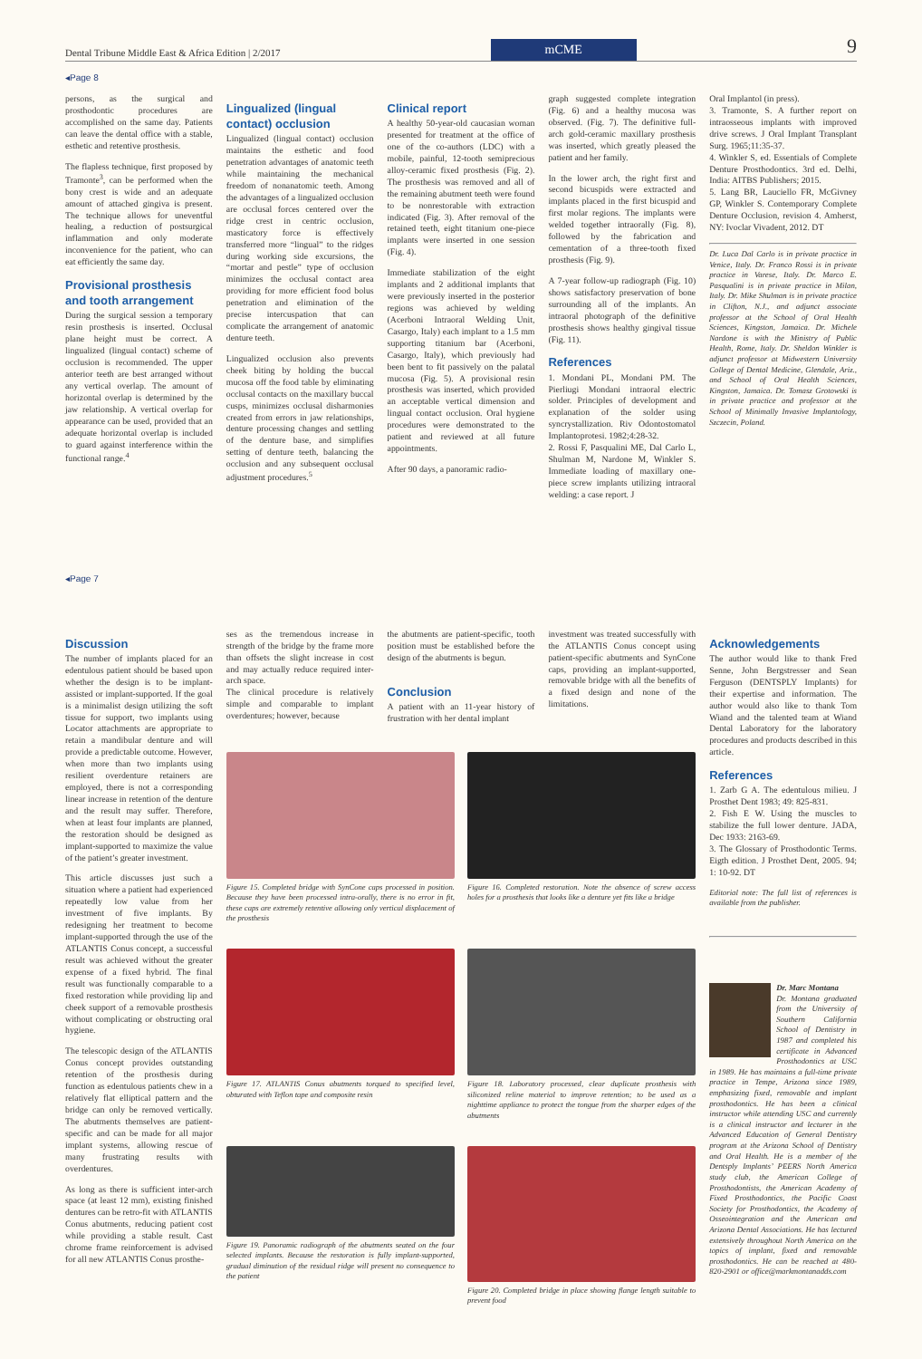Dental Tribune Middle East & Africa Edition | 2/2017 mCME 9
◂Page 8
persons, as the surgical and prosthodontic procedures are accomplished on the same day. Patients can leave the dental office with a stable, esthetic and retentive prosthesis.
The flapless technique, first proposed by Tramonte<sup>3</sup>, can be performed when the bony crest is wide and an adequate amount of attached gingiva is present. The technique allows for uneventful healing, a reduction of postsurgical inflammation and only moderate inconvenience for the patient, who can eat efficiently the same day.
Provisional prosthesis and tooth arrangement
During the surgical session a temporary resin prosthesis is inserted. Occlusal plane height must be correct. A lingualized (lingual contact) scheme of occlusion is recommended. The upper anterior teeth are best arranged without any vertical overlap. The amount of horizontal overlap is determined by the jaw relationship. A vertical overlap for appearance can be used, provided that an adequate horizontal overlap is included to guard against interference within the functional range.<sup>4</sup>
Lingualized (lingual contact) occlusion
Lingualized (lingual contact) occlusion maintains the esthetic and food penetration advantages of anatomic teeth while maintaining the mechanical freedom of nonanatomic teeth. Among the advantages of a lingualized occlusion are occlusal forces centered over the ridge crest in centric occlusion, masticatory force is effectively transferred more “lingual” to the ridges during working side excursions, the “mortar and pestle” type of occlusion minimizes the occlusal contact area providing for more efficient food bolus penetration and elimination of the precise intercuspation that can complicate the arrangement of anatomic denture teeth.
Lingualized occlusion also prevents cheek biting by holding the buccal mucosa off the food table by eliminating occlusal contacts on the maxillary buccal cusps, minimizes occlusal disharmonies created from errors in jaw relationships, denture processing changes and settling of the denture base, and simplifies setting of denture teeth, balancing the occlusion and any subsequent occlusal adjustment procedures.<sup>5</sup>
Clinical report
A healthy 50-year-old caucasian woman presented for treatment at the office of one of the co-authors (LDC) with a mobile, painful, 12-tooth semiprecious alloy-ceramic fixed prosthesis (Fig. 2). The prosthesis was removed and all of the remaining abutment teeth were found to be nonrestorable with extraction indicated (Fig. 3). After removal of the retained teeth, eight titanium one-piece implants were inserted in one session (Fig. 4).
Immediate stabilization of the eight implants and 2 additional implants that were previously inserted in the posterior regions was achieved by welding (Acerboni Intraoral Welding Unit, Casargo, Italy) each implant to a 1.5 mm supporting titanium bar (Acerboni, Casargo, Italy), which previously had been bent to fit passively on the palatal mucosa (Fig. 5). A provisional resin prosthesis was inserted, which provided an acceptable vertical dimension and lingual contact occlusion. Oral hygiene procedures were demonstrated to the patient and reviewed at all future appointments.
After 90 days, a panoramic radio-
graph suggested complete integration (Fig. 6) and a healthy mucosa was observed. (Fig. 7). The definitive full-arch gold-ceramic maxillary prosthesis was inserted, which greatly pleased the patient and her family.
In the lower arch, the right first and second bicuspids were extracted and implants placed in the first bicuspid and first molar regions. The implants were welded together intraorally (Fig. 8), followed by the fabrication and cementation of a three-tooth fixed prosthesis (Fig. 9).
A 7-year follow-up radiograph (Fig. 10) shows satisfactory preservation of bone surrounding all of the implants. An intraoral photograph of the definitive prosthesis shows healthy gingival tissue (Fig. 11).
References
1. Mondani PL, Mondani PM. The Pierliugi Mondani intraoral electric solder. Principles of development and explanation of the solder using syncrystallization. Riv Odontostomatol Implantoprotesi. 1982;4:28-32.
2. Rossi F, Pasqualini ME, Dal Carlo L, Shulman M, Nardone M, Winkler S. Immediate loading of maxillary one-piece screw implants utilizing intraoral welding: a case report. J
Oral Implantol (in press).
3. Tramonte, S. A further report on intraosseous implants with improved drive screws. J Oral Implant Transplant Surg. 1965;11:35-37.
4. Winkler S, ed. Essentials of Complete Denture Prosthodontics. 3rd ed. Delhi, India: AITBS Publishers; 2015.
5. Lang BR, Lauciello FR, McGivney GP, Winkler S. Contemporary Complete Denture Occlusion, revision 4. Amherst, NY: Ivoclar Vivadent, 2012. DT
Dr. Luca Dal Carlo is in private practice in Venice, Italy. Dr. Franco Rossi is in private practice in Varese, Italy. Dr. Marco E. Pasqualini is in private practice in Milan, Italy. Dr. Mike Shulman is in private practice in Clifton, N.J., and adjunct associate professor at the School of Oral Health Sciences, Kingston, Jamaica. Dr. Michele Nardone is with the Ministry of Public Health, Rome, Italy. Dr. Sheldon Winkler is adjunct professor at Midwestern University College of Dental Medicine, Glendale, Ariz., and School of Oral Health Sciences, Kingston, Jamaica. Dr. Tomasz Grotowski is in private practice and professor at the School of Minimally Invasive Implantology, Szczecin, Poland.
◂Page 7
Discussion
The number of implants placed for an edentulous patient should be based upon whether the design is to be implant-assisted or implant-supported. If the goal is a minimalist design utilizing the soft tissue for support, two implants using Locator attachments are appropriate to retain a mandibular denture and will provide a predictable outcome. However, when more than two implants using resilient overdenture retainers are employed, there is not a corresponding linear increase in retention of the denture and the result may suffer. Therefore, when at least four implants are planned, the restoration should be designed as implant-supported to maximize the value of the patient’s greater investment.
This article discusses just such a situation where a patient had experienced repeatedly low value from her investment of five implants. By redesigning her treatment to become implant-supported through the use of the ATLANTIS Conus concept, a successful result was achieved without the greater expense of a fixed hybrid. The final result was functionally comparable to a fixed restoration while providing lip and cheek support of a removable prosthesis without complicating or obstructing oral hygiene.
The telescopic design of the ATLANTIS Conus concept provides outstanding retention of the prosthesis during function as edentulous patients chew in a relatively flat elliptical pattern and the bridge can only be removed vertically. The abutments themselves are patient-specific and can be made for all major implant systems, allowing rescue of many frustrating results with overdentures.
As long as there is sufficient inter-arch space (at least 12 mm), existing finished dentures can be retro-fit with ATLANTIS Conus abutments, reducing patient cost while providing a stable result. Cast chrome frame reinforcement is advised for all new ATLANTIS Conus prosthe-
ses as the tremendous increase in strength of the bridge by the frame more than offsets the slight increase in cost and may actually reduce required inter-arch space.
The clinical procedure is relatively simple and comparable to implant overdentures; however, because
the abutments are patient-specific, tooth position must be established before the design of the abutments is begun.
investment was treated successfully with the ATLANTIS Conus concept using patient-specific abutments and SynCone caps, providing an implant-supported, removable bridge with all the benefits of a fixed design and none of the limitations.
Conclusion
A patient with an 11-year history of frustration with her dental implant
Figure 15. Completed bridge with SynCone caps processed in position. Because they have been processed intra-orally, there is no error in fit, these caps are extremely retentive allowing only vertical displacement of the prosthesis
Figure 16. Completed restoration. Note the absence of screw access holes for a prosthesis that looks like a denture yet fits like a bridge
Figure 17. ATLANTIS Conus abutments torqued to specified level, obturated with Teflon tape and composite resin
Figure 18. Laboratory processed, clear duplicate prosthesis with siliconized reline material to improve retention; to be used as a nighttime appliance to protect the tongue from the sharper edges of the abutments
Figure 19. Panoramic radiograph of the abutments seated on the four selected implants. Because the restoration is fully implant-supported, gradual diminution of the residual ridge will present no consequence to the patient
Figure 20. Completed bridge in place showing flange length suitable to prevent food
Acknowledgements
The author would like to thank Fred Senne, John Bergstresser and Sean Ferguson (DENTSPLY Implants) for their expertise and information. The author would also like to thank Tom Wiand and the talented team at Wiand Dental Laboratory for the laboratory procedures and products described in this article.
References
1. Zarb G A. The edentulous milieu. J Prosthet Dent 1983; 49: 825-831.
2. Fish E W. Using the muscles to stabilize the full lower denture. JADA, Dec 1933: 2163-69.
3. The Glossary of Prosthodontic Terms. Eigth edition. J Prosthet Dent, 2005. 94; 1: 10-92. DT
Editorial note: The full list of references is available from the publisher.
Dr. Marc Montana
Dr. Montana graduated from the University of Southern California School of Dentistry in 1987 and completed his certificate in Advanced Prosthodontics at USC in 1989. He has maintains a full-time private practice in Tempe, Arizona since 1989, emphasizing fixed, removable and implant prosthodontics. He has been a clinical instructor while attending USC and currently is a clinical instructor and lecturer in the Advanced Education of General Dentistry program at the Arizona School of Dentistry and Oral Health. He is a member of the Dentsply Implants’ PEERS North America study club, the American College of Prosthodontists, the American Academy of Fixed Prosthodontics, the Pacific Coast Society for Prosthodontics, the Academy of Osseointegration and the American and Arizona Dental Associations. He has lectured extensively throughout North America on the topics of implant, fixed and removable prosthodontics. He can be reached at 480-820-2901 or office@markmontanadds.com